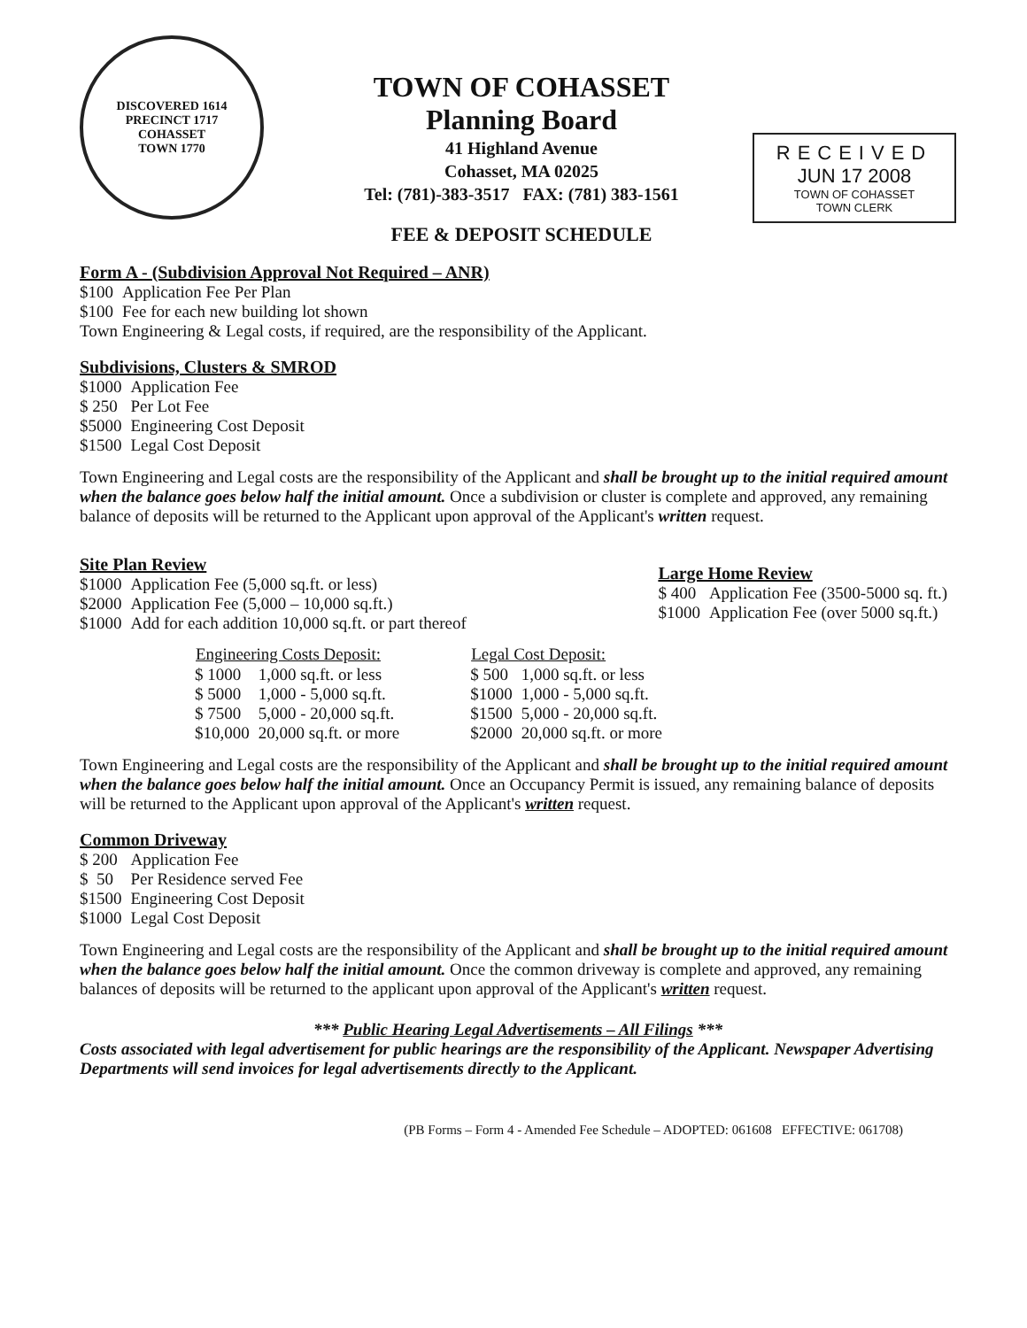DISCOVERED 1614 PRECINCT 1717
COHASSET
TOWN 1770
TOWN OF COHASSET
Planning Board
41 Highland Avenue
Cohasset, MA 02025
Tel: (781)-383-3517 FAX: (781) 383-1561
FEE & DEPOSIT SCHEDULE
RECEIVED
JUN 17 2008
TOWN OF COHASSET
TOWN CLERK
Form A - (Subdivision Approval Not Required – ANR)
| $100 | Application Fee Per Plan |
| $100 | Fee for each new building lot shown |
Town Engineering & Legal costs, if required, are the responsibility of the Applicant.
Subdivisions, Clusters & SMROD
| $1000 | Application Fee |
| $ 250 | Per Lot Fee |
| $5000 | Engineering Cost Deposit |
| $1500 | Legal Cost Deposit |
Town Engineering and Legal costs are the responsibility of the Applicant and shall be brought up to the initial required amount when the balance goes below half the initial amount. Once a subdivision or cluster is complete and approved, any remaining balance of deposits will be returned to the Applicant upon approval of the Applicant's written request.
Site Plan Review
| $1000 | Application Fee (5,000 sq.ft. or less) |
| $2000 | Application Fee (5,000 – 10,000 sq.ft.) |
| $1000 | Add for each addition 10,000 sq.ft. or part thereof |
Large Home Review
| $ 400 | Application Fee (3500-5000 sq. ft.) |
| $1000 | Application Fee (over 5000 sq.ft.) |
| Engineering Costs Deposit: | |
| --- | --- |
| $ 1000 | 1,000 sq.ft. or less |
| $ 5000 | 1,000 - 5,000 sq.ft. |
| $ 7500 | 5,000 - 20,000 sq.ft. |
| $10,000 | 20,000 sq.ft. or more |
| Legal Cost Deposit: | |
| --- | --- |
| $ 500 | 1,000 sq.ft. or less |
| $1000 | 1,000 - 5,000 sq.ft. |
| $1500 | 5,000 - 20,000 sq.ft. |
| $2000 | 20,000 sq.ft. or more |
Town Engineering and Legal costs are the responsibility of the Applicant and shall be brought up to the initial required amount when the balance goes below half the initial amount. Once an Occupancy Permit is issued, any remaining balance of deposits will be returned to the Applicant upon approval of the Applicant's written request.
Common Driveway
| $ 200 | Application Fee |
| $ 50 | Per Residence served Fee |
| $1500 | Engineering Cost Deposit |
| $1000 | Legal Cost Deposit |
Town Engineering and Legal costs are the responsibility of the Applicant and shall be brought up to the initial required amount when the balance goes below half the initial amount. Once the common driveway is complete and approved, any remaining balances of deposits will be returned to the applicant upon approval of the Applicant's written request.
*** Public Hearing Legal Advertisements – All Filings ***
Costs associated with legal advertisement for public hearings are the responsibility of the Applicant. Newspaper Advertising Departments will send invoices for legal advertisements directly to the Applicant.
(PB Forms – Form 4 - Amended Fee Schedule – ADOPTED: 061608 EFFECTIVE: 061708)